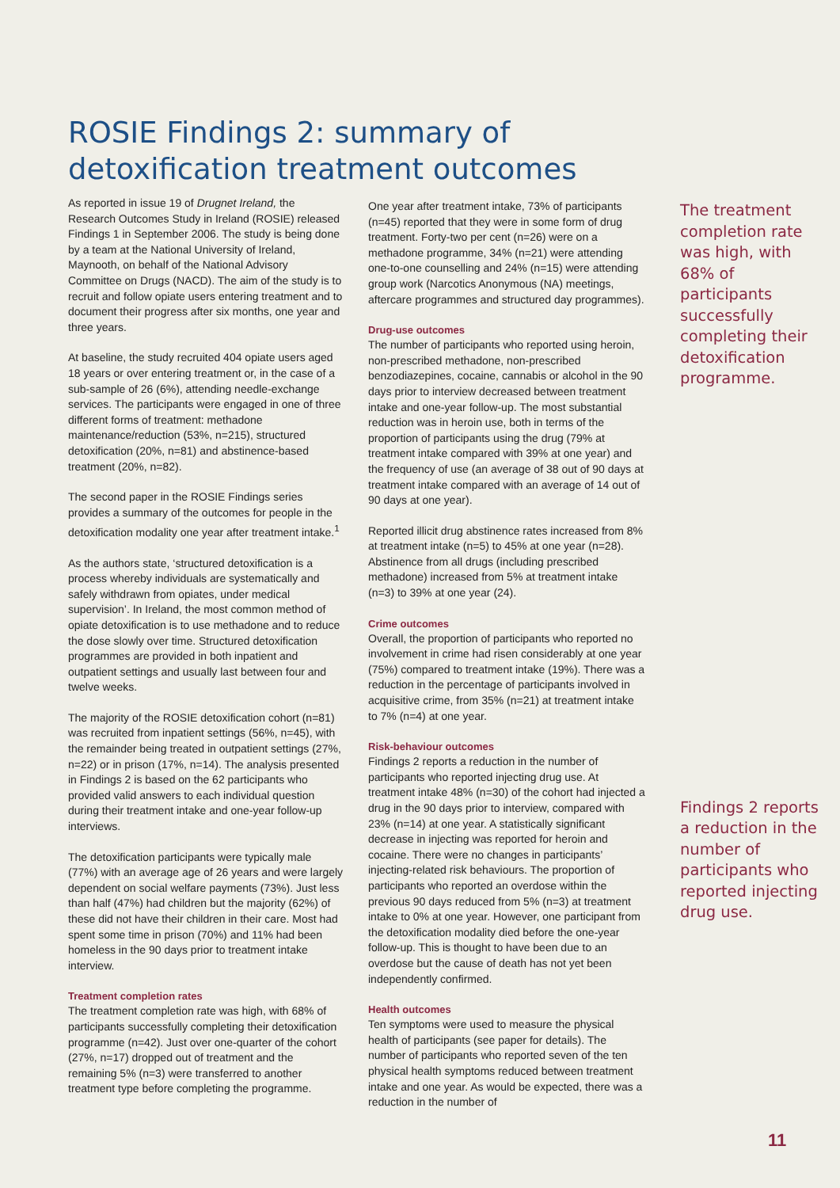ROSIE Findings 2: summary of
detoxification treatment outcomes
As reported in issue 19 of Drugnet Ireland, the Research Outcomes Study in Ireland (ROSIE) released Findings 1 in September 2006. The study is being done by a team at the National University of Ireland, Maynooth, on behalf of the National Advisory Committee on Drugs (NACD). The aim of the study is to recruit and follow opiate users entering treatment and to document their progress after six months, one year and three years.
At baseline, the study recruited 404 opiate users aged 18 years or over entering treatment or, in the case of a sub-sample of 26 (6%), attending needle-exchange services. The participants were engaged in one of three different forms of treatment: methadone maintenance/reduction (53%, n=215), structured detoxification (20%, n=81) and abstinence-based treatment (20%, n=82).
The second paper in the ROSIE Findings series provides a summary of the outcomes for people in the detoxification modality one year after treatment intake.<sup>1</sup>
As the authors state, ‘structured detoxification is a process whereby individuals are systematically and safely withdrawn from opiates, under medical supervision’. In Ireland, the most common method of opiate detoxification is to use methadone and to reduce the dose slowly over time. Structured detoxification programmes are provided in both inpatient and outpatient settings and usually last between four and twelve weeks.
The majority of the ROSIE detoxification cohort (n=81) was recruited from inpatient settings (56%, n=45), with the remainder being treated in outpatient settings (27%, n=22) or in prison (17%, n=14). The analysis presented in Findings 2 is based on the 62 participants who provided valid answers to each individual question during their treatment intake and one-year follow-up interviews.
The detoxification participants were typically male (77%) with an average age of 26 years and were largely dependent on social welfare payments (73%). Just less than half (47%) had children but the majority (62%) of these did not have their children in their care. Most had spent some time in prison (70%) and 11% had been homeless in the 90 days prior to treatment intake interview.
Treatment completion rates
The treatment completion rate was high, with 68% of participants successfully completing their detoxification programme (n=42). Just over one-quarter of the cohort (27%, n=17) dropped out of treatment and the remaining 5% (n=3) were transferred to another treatment type before completing the programme.
One year after treatment intake, 73% of participants (n=45) reported that they were in some form of drug treatment. Forty-two per cent (n=26) were on a methadone programme, 34% (n=21) were attending one-to-one counselling and 24% (n=15) were attending group work (Narcotics Anonymous (NA) meetings, aftercare programmes and structured day programmes).
Drug-use outcomes
The number of participants who reported using heroin, non-prescribed methadone, non-prescribed benzodiazepines, cocaine, cannabis or alcohol in the 90 days prior to interview decreased between treatment intake and one-year follow-up. The most substantial reduction was in heroin use, both in terms of the proportion of participants using the drug (79% at treatment intake compared with 39% at one year) and the frequency of use (an average of 38 out of 90 days at treatment intake compared with an average of 14 out of 90 days at one year).
Reported illicit drug abstinence rates increased from 8% at treatment intake (n=5) to 45% at one year (n=28). Abstinence from all drugs (including prescribed methadone) increased from 5% at treatment intake (n=3) to 39% at one year (24).
Crime outcomes
Overall, the proportion of participants who reported no involvement in crime had risen considerably at one year (75%) compared to treatment intake (19%). There was a reduction in the percentage of participants involved in acquisitive crime, from 35% (n=21) at treatment intake to 7% (n=4) at one year.
Risk-behaviour outcomes
Findings 2 reports a reduction in the number of participants who reported injecting drug use. At treatment intake 48% (n=30) of the cohort had injected a drug in the 90 days prior to interview, compared with 23% (n=14) at one year. A statistically significant decrease in injecting was reported for heroin and cocaine. There were no changes in participants’ injecting-related risk behaviours. The proportion of participants who reported an overdose within the previous 90 days reduced from 5% (n=3) at treatment intake to 0% at one year. However, one participant from the detoxification modality died before the one-year follow-up. This is thought to have been due to an overdose but the cause of death has not yet been independently confirmed.
Health outcomes
Ten symptoms were used to measure the physical health of participants (see paper for details). The number of participants who reported seven of the ten physical health symptoms reduced between treatment intake and one year. As would be expected, there was a reduction in the number of
The treatment completion rate was high, with 68% of participants successfully completing their detoxification programme.
Findings 2 reports a reduction in the number of participants who reported injecting drug use.
11